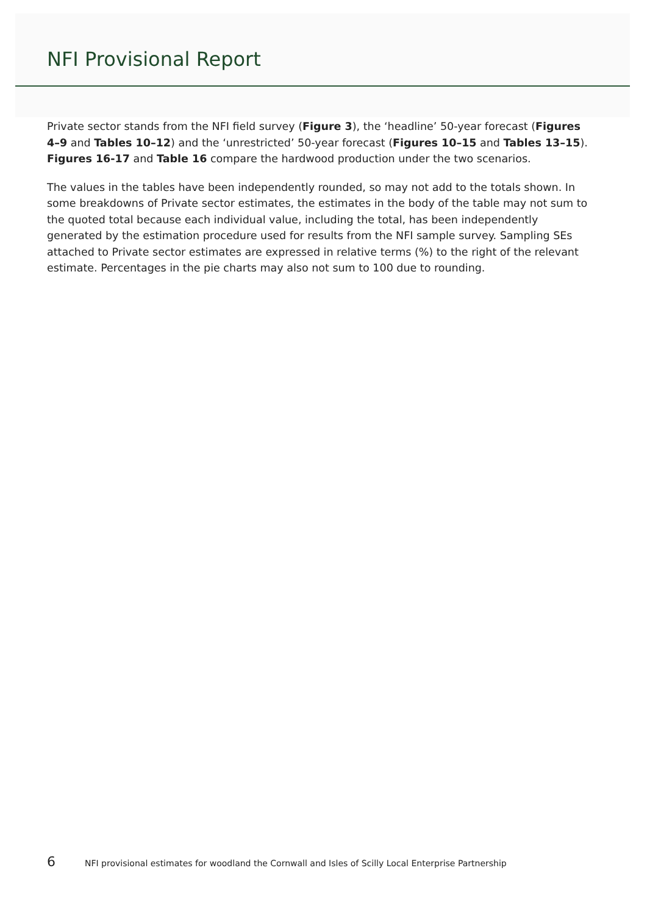NFI Provisional Report
Private sector stands from the NFI field survey (Figure 3), the ‘headline’ 50-year forecast (Figures 4–9 and Tables 10–12) and the ‘unrestricted’ 50-year forecast (Figures 10–15 and Tables 13–15). Figures 16-17 and Table 16 compare the hardwood production under the two scenarios.
The values in the tables have been independently rounded, so may not add to the totals shown. In some breakdowns of Private sector estimates, the estimates in the body of the table may not sum to the quoted total because each individual value, including the total, has been independently generated by the estimation procedure used for results from the NFI sample survey. Sampling SEs attached to Private sector estimates are expressed in relative terms (%) to the right of the relevant estimate. Percentages in the pie charts may also not sum to 100 due to rounding.
6 NFI provisional estimates for woodland the Cornwall and Isles of Scilly Local Enterprise Partnership